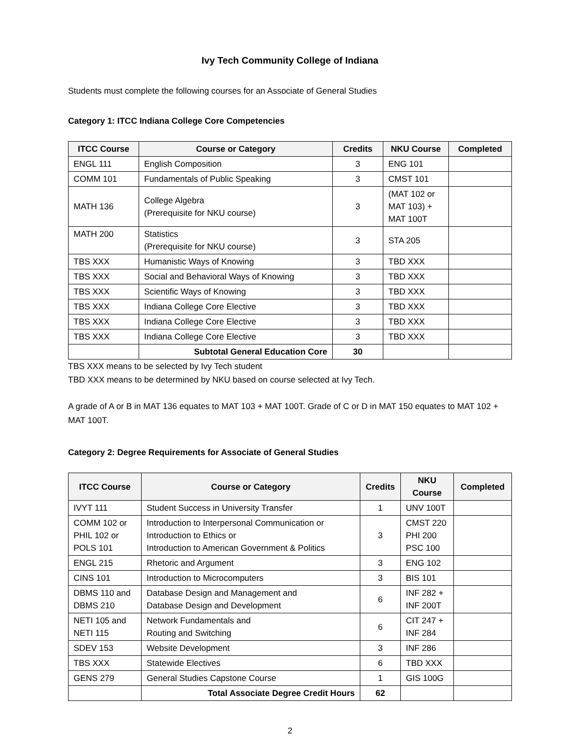Ivy Tech Community College of Indiana
Students must complete the following courses for an Associate of General Studies
Category 1: ITCC Indiana College Core Competencies
| ITCC Course | Course or Category | Credits | NKU Course | Completed |
| --- | --- | --- | --- | --- |
| ENGL 111 | English Composition | 3 | ENG 101 | |
| COMM 101 | Fundamentals of Public Speaking | 3 | CMST 101 | |
| MATH 136 | College Algebra (Prerequisite for NKU course) | 3 | (MAT 102 or MAT 103) + MAT 100T | |
| MATH 200 | Statistics (Prerequisite for NKU course) | 3 | STA 205 | |
| TBS XXX | Humanistic Ways of Knowing | 3 | TBD XXX | |
| TBS XXX | Social and Behavioral Ways of Knowing | 3 | TBD XXX | |
| TBS XXX | Scientific Ways of Knowing | 3 | TBD XXX | |
| TBS XXX | Indiana College Core Elective | 3 | TBD XXX | |
| TBS XXX | Indiana College Core Elective | 3 | TBD XXX | |
| TBS XXX | Indiana College Core Elective | 3 | TBD XXX | |
| | Subtotal General Education Core | 30 | | |
TBS XXX means to be selected by Ivy Tech student
TBD XXX means to be determined by NKU based on course selected at Ivy Tech.
A grade of A or B in MAT 136 equates to MAT 103 + MAT 100T. Grade of C or D in MAT 150 equates to MAT 102 + MAT 100T.
Category 2: Degree Requirements for Associate of General Studies
| ITCC Course | Course or Category | Credits | NKU Course | Completed |
| --- | --- | --- | --- | --- |
| IVYT 111 | Student Success in University Transfer | 1 | UNV 100T | |
| COMM 102 or PHIL 102 or POLS 101 | Introduction to Interpersonal Communication or Introduction to Ethics or Introduction to American Government & Politics | 3 | CMST 220 PHI 200 PSC 100 | |
| ENGL 215 | Rhetoric and Argument | 3 | ENG 102 | |
| CINS 101 | Introduction to Microcomputers | 3 | BIS 101 | |
| DBMS 110 and DBMS 210 | Database Design and Management and Database Design and Development | 6 | INF 282 + INF 200T | |
| NETI 105 and NETI 115 | Network Fundamentals and Routing and Switching | 6 | CIT 247 + INF 284 | |
| SDEV 153 | Website Development | 3 | INF 286 | |
| TBS XXX | Statewide Electives | 6 | TBD XXX | |
| GENS 279 | General Studies Capstone Course | 1 | GIS 100G | |
| | Total Associate Degree Credit Hours | 62 | | |
2